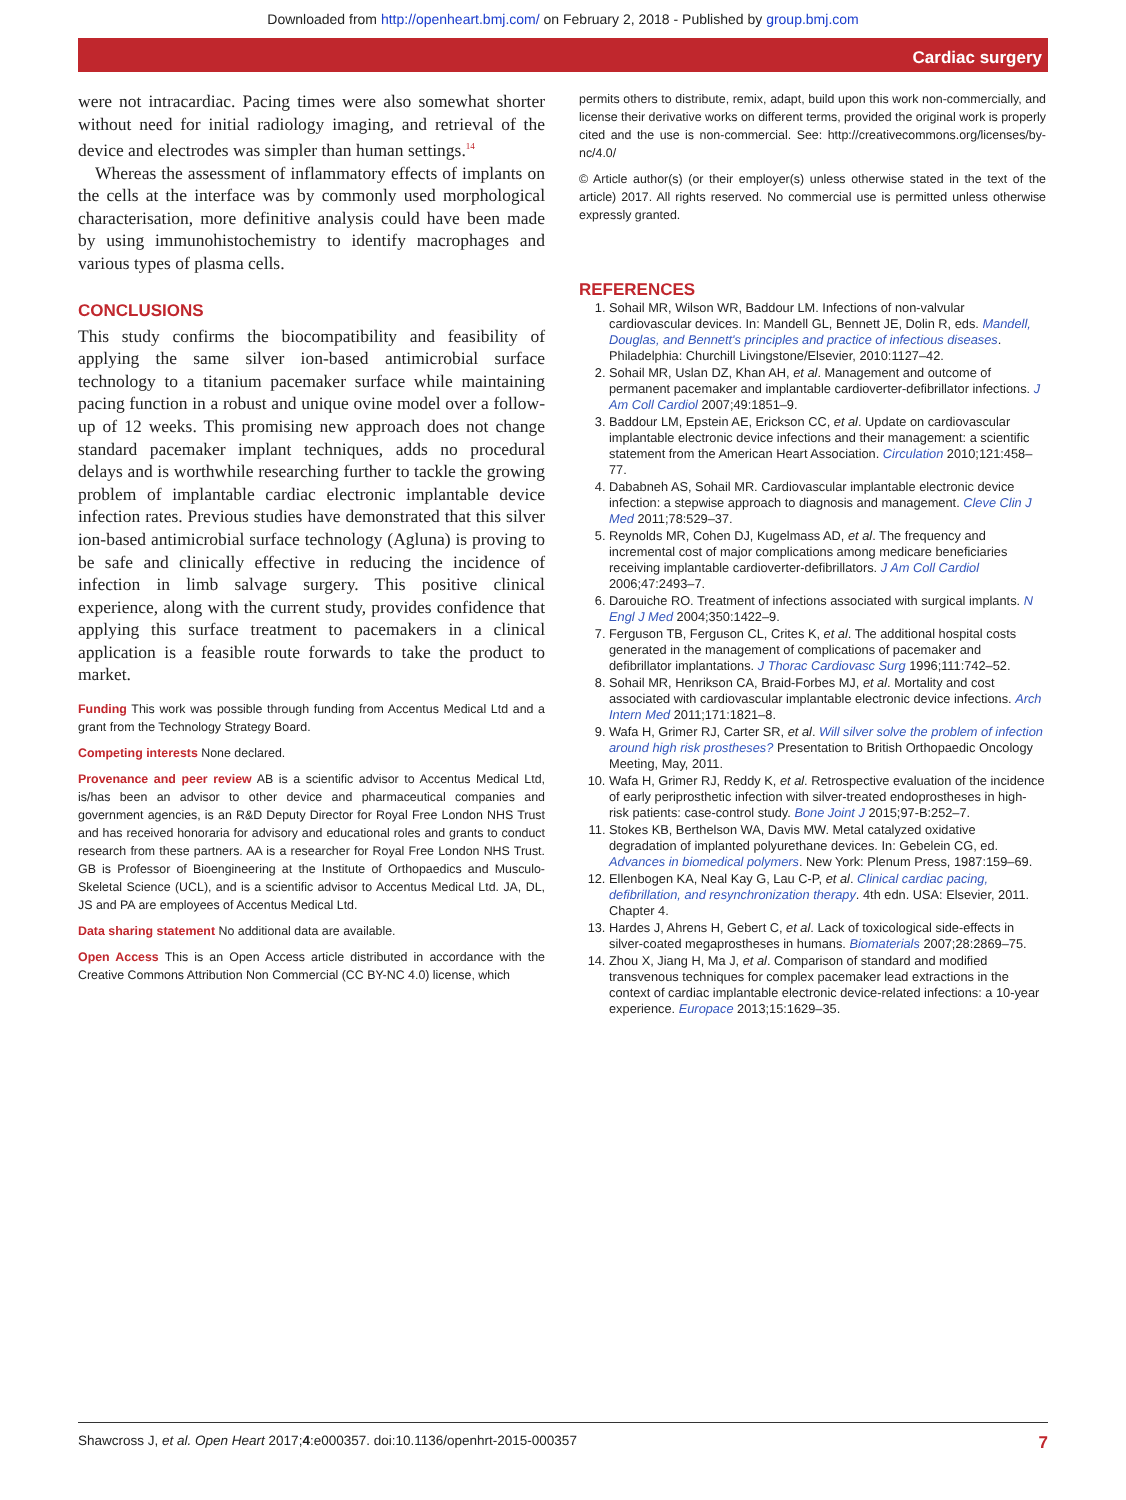Downloaded from http://openheart.bmj.com/ on February 2, 2018 - Published by group.bmj.com
Cardiac surgery
were not intracardiac. Pacing times were also somewhat shorter without need for initial radiology imaging, and retrieval of the device and electrodes was simpler than human settings.<sup>14</sup>
Whereas the assessment of inflammatory effects of implants on the cells at the interface was by commonly used morphological characterisation, more definitive analysis could have been made by using immunohisto­chemistry to identify macrophages and various types of plasma cells.
CONCLUSIONS
This study confirms the biocompatibility and feasibility of applying the same silver ion-based antimicrobial surface technology to a titanium pacemaker surface while maintaining pacing function in a robust and unique ovine model over a follow-up of 12 weeks. This promising new approach does not change standard pacemaker implant techniques, adds no procedural delays and is worth­while researching further to tackle the growing problem of implantable cardiac electronic implantable device infection rates. Previous studies have demonstrated that this silver ion-based antimicrobial surface technology (Agluna) is proving to be safe and clinically effective in reducing the incidence of infection in limb salvage surgery. This positive clinical experience, along with the current study, provides confidence that applying this surface treatment to pacemakers in a clinical application is a feasible route forwards to take the product to market.
Funding This work was possible through funding from Accentus Medical Ltd and a grant from the Technology Strategy Board.
Competing interests None declared.
Provenance and peer review AB is a scientific advisor to Accentus Medical Ltd, is/has been an advisor to other device and pharmaceutical companies and government agencies, is an R&D Deputy Director for Royal Free London NHS Trust and has received honoraria for advisory and educational roles and grants to conduct research from these partners. AA is a researcher for Royal Free London NHS Trust. GB is Professor of Bioengineering at the Institute of Orthopaedics and Musculo-Skeletal Science (UCL), and is a scientific advisor to Accentus Medical Ltd. JA, DL, JS and PA are employees of Accentus Medical Ltd.
Data sharing statement No additional data are available.
Open Access This is an Open Access article distributed in accordance with the Creative Commons Attribution Non Commercial (CC BY-NC 4.0) license, which
permits others to distribute, remix, adapt, build upon this work non-commercially, and license their derivative works on different terms, provided the original work is properly cited and the use is non-commercial. See: http://creativecommons.org/licenses/by-nc/4.0/
© Article author(s) (or their employer(s) unless otherwise stated in the text of the article) 2017. All rights reserved. No commercial use is permitted unless otherwise expressly granted.
REFERENCES
1. Sohail MR, Wilson WR, Baddour LM. Infections of non-valvular cardiovascular devices. In: Mandell GL, Bennett JE, Dolin R, eds. Mandell, Douglas, and Bennett's principles and practice of infectious diseases. Philadelphia: Churchill Livingstone/Elsevier, 2010:1127–42.
2. Sohail MR, Uslan DZ, Khan AH, et al. Management and outcome of permanent pacemaker and implantable cardioverter-defibrillator infections. J Am Coll Cardiol 2007;49:1851–9.
3. Baddour LM, Epstein AE, Erickson CC, et al. Update on cardiovascular implantable electronic device infections and their management: a scientific statement from the American Heart Association. Circulation 2010;121:458–77.
4. Dababneh AS, Sohail MR. Cardiovascular implantable electronic device infection: a stepwise approach to diagnosis and management. Cleve Clin J Med 2011;78:529–37.
5. Reynolds MR, Cohen DJ, Kugelmass AD, et al. The frequency and incremental cost of major complications among medicare beneficiaries receiving implantable cardioverter-defibrillators. J Am Coll Cardiol 2006;47:2493–7.
6. Darouiche RO. Treatment of infections associated with surgical implants. N Engl J Med 2004;350:1422–9.
7. Ferguson TB, Ferguson CL, Crites K, et al. The additional hospital costs generated in the management of complications of pacemaker and defibrillator implantations. J Thorac Cardiovasc Surg 1996;111:742–52.
8. Sohail MR, Henrikson CA, Braid-Forbes MJ, et al. Mortality and cost associated with cardiovascular implantable electronic device infections. Arch Intern Med 2011;171:1821–8.
9. Wafa H, Grimer RJ, Carter SR, et al. Will silver solve the problem of infection around high risk prostheses? Presentation to British Orthopaedic Oncology Meeting, May, 2011.
10. Wafa H, Grimer RJ, Reddy K, et al. Retrospective evaluation of the incidence of early periprosthetic infection with silver-treated endoprostheses in high-risk patients: case-control study. Bone Joint J 2015;97-B:252–7.
11. Stokes KB, Berthelson WA, Davis MW. Metal catalyzed oxidative degradation of implanted polyurethane devices. In: Gebelein CG, ed. Advances in biomedical polymers. New York: Plenum Press, 1987:159–69.
12. Ellenbogen KA, Neal Kay G, Lau C-P, et al. Clinical cardiac pacing, defibrillation, and resynchronization therapy. 4th edn. USA: Elsevier, 2011. Chapter 4.
13. Hardes J, Ahrens H, Gebert C, et al. Lack of toxicological side-effects in silver-coated megaprostheses in humans. Biomaterials 2007;28:2869–75.
14. Zhou X, Jiang H, Ma J, et al. Comparison of standard and modified transvenous techniques for complex pacemaker lead extractions in the context of cardiac implantable electronic device-related infections: a 10-year experience. Europace 2013;15:1629–35.
Shawcross J, et al. Open Heart 2017;4:e000357. doi:10.1136/openhrt-2015-000357 7